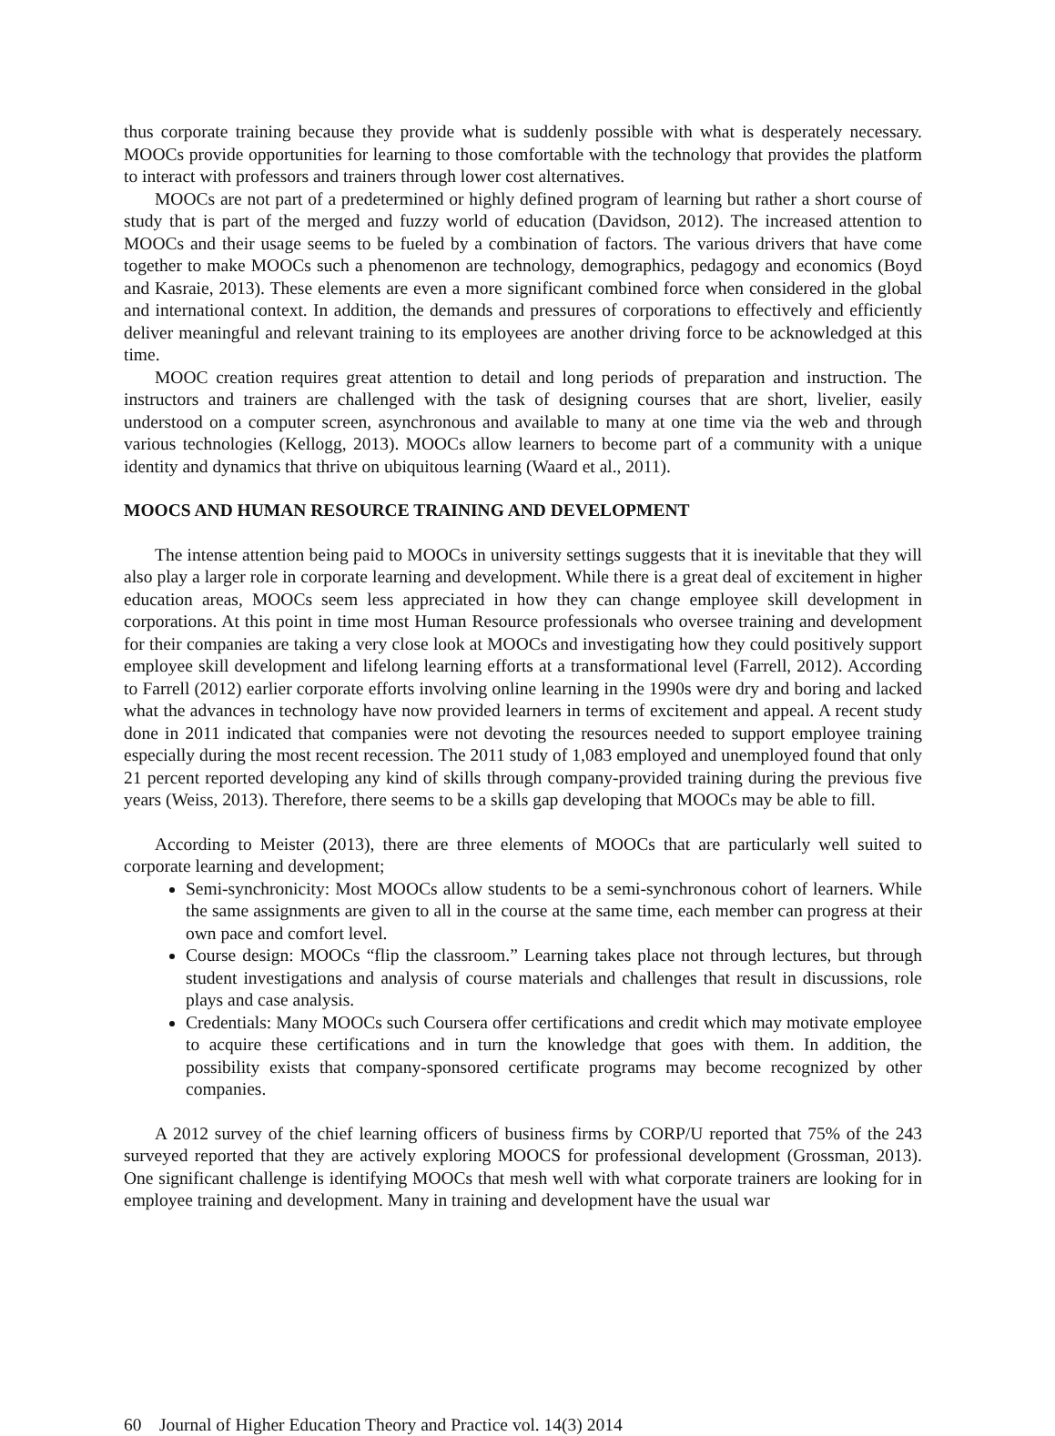thus corporate training because they provide what is suddenly possible with what is desperately necessary. MOOCs provide opportunities for learning to those comfortable with the technology that provides the platform to interact with professors and trainers through lower cost alternatives.
MOOCs are not part of a predetermined or highly defined program of learning but rather a short course of study that is part of the merged and fuzzy world of education (Davidson, 2012). The increased attention to MOOCs and their usage seems to be fueled by a combination of factors. The various drivers that have come together to make MOOCs such a phenomenon are technology, demographics, pedagogy and economics (Boyd and Kasraie, 2013). These elements are even a more significant combined force when considered in the global and international context. In addition, the demands and pressures of corporations to effectively and efficiently deliver meaningful and relevant training to its employees are another driving force to be acknowledged at this time.
MOOC creation requires great attention to detail and long periods of preparation and instruction. The instructors and trainers are challenged with the task of designing courses that are short, livelier, easily understood on a computer screen, asynchronous and available to many at one time via the web and through various technologies (Kellogg, 2013). MOOCs allow learners to become part of a community with a unique identity and dynamics that thrive on ubiquitous learning (Waard et al., 2011).
MOOCS AND HUMAN RESOURCE TRAINING AND DEVELOPMENT
The intense attention being paid to MOOCs in university settings suggests that it is inevitable that they will also play a larger role in corporate learning and development. While there is a great deal of excitement in higher education areas, MOOCs seem less appreciated in how they can change employee skill development in corporations. At this point in time most Human Resource professionals who oversee training and development for their companies are taking a very close look at MOOCs and investigating how they could positively support employee skill development and lifelong learning efforts at a transformational level (Farrell, 2012). According to Farrell (2012) earlier corporate efforts involving online learning in the 1990s were dry and boring and lacked what the advances in technology have now provided learners in terms of excitement and appeal. A recent study done in 2011 indicated that companies were not devoting the resources needed to support employee training especially during the most recent recession. The 2011 study of 1,083 employed and unemployed found that only 21 percent reported developing any kind of skills through company-provided training during the previous five years (Weiss, 2013). Therefore, there seems to be a skills gap developing that MOOCs may be able to fill.
According to Meister (2013), there are three elements of MOOCs that are particularly well suited to corporate learning and development;
Semi-synchronicity: Most MOOCs allow students to be a semi-synchronous cohort of learners. While the same assignments are given to all in the course at the same time, each member can progress at their own pace and comfort level.
Course design: MOOCs “flip the classroom.” Learning takes place not through lectures, but through student investigations and analysis of course materials and challenges that result in discussions, role plays and case analysis.
Credentials: Many MOOCs such Coursera offer certifications and credit which may motivate employee to acquire these certifications and in turn the knowledge that goes with them. In addition, the possibility exists that company-sponsored certificate programs may become recognized by other companies.
A 2012 survey of the chief learning officers of business firms by CORP/U reported that 75% of the 243 surveyed reported that they are actively exploring MOOCS for professional development (Grossman, 2013). One significant challenge is identifying MOOCs that mesh well with what corporate trainers are looking for in employee training and development. Many in training and development have the usual war
60 Journal of Higher Education Theory and Practice vol. 14(3) 2014